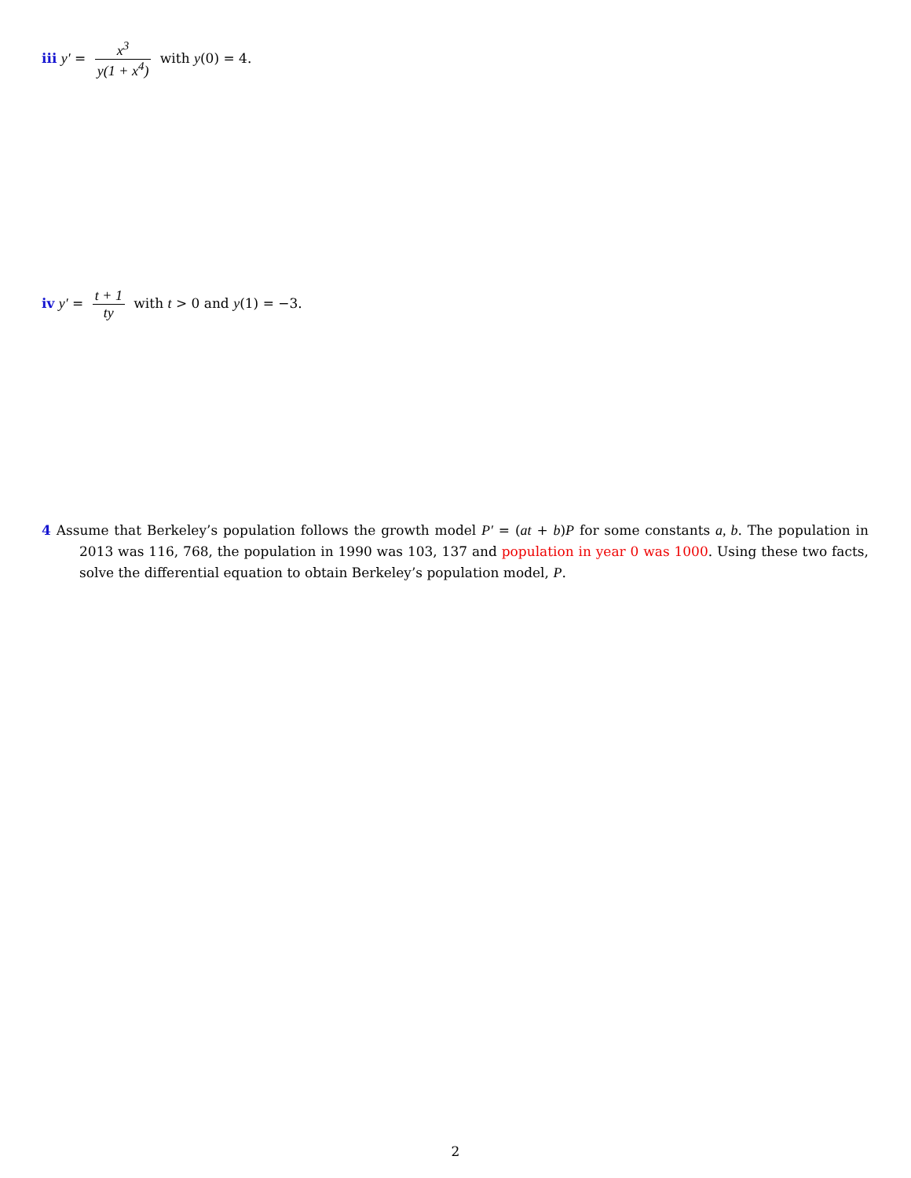iii y′ = x<sup>3</sup> y(1 + x<sup>4</sup>) with y(0) = 4.
iv y′ = t + 1 ty with t > 0 and y(1) = −3.
4 Assume that Berkeley’s population follows the growth model P′ = (at + b)P for some constants a, b. The population in 2013 was 116, 768, the population in 1990 was 103, 137 and population in year 0 was 1000. Using these two facts, solve the differential equation to obtain Berkeley’s population model, P.
2